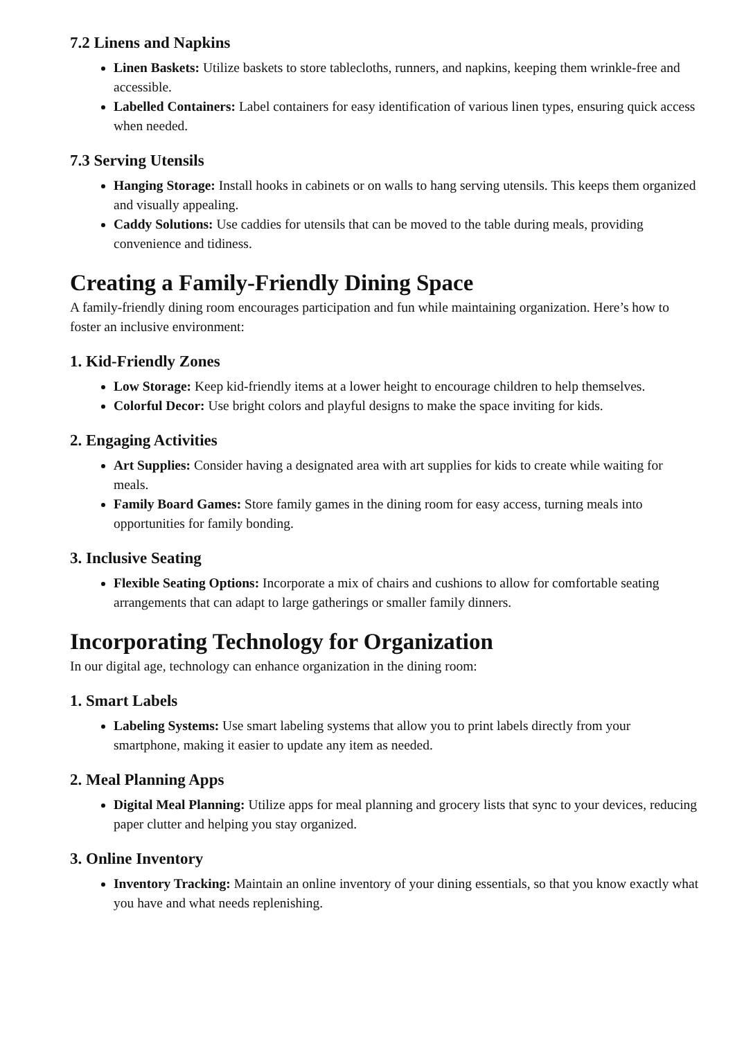7.2 Linens and Napkins
Linen Baskets: Utilize baskets to store tablecloths, runners, and napkins, keeping them wrinkle-free and accessible.
Labelled Containers: Label containers for easy identification of various linen types, ensuring quick access when needed.
7.3 Serving Utensils
Hanging Storage: Install hooks in cabinets or on walls to hang serving utensils. This keeps them organized and visually appealing.
Caddy Solutions: Use caddies for utensils that can be moved to the table during meals, providing convenience and tidiness.
Creating a Family-Friendly Dining Space
A family-friendly dining room encourages participation and fun while maintaining organization. Here’s how to foster an inclusive environment:
1. Kid-Friendly Zones
Low Storage: Keep kid-friendly items at a lower height to encourage children to help themselves.
Colorful Decor: Use bright colors and playful designs to make the space inviting for kids.
2. Engaging Activities
Art Supplies: Consider having a designated area with art supplies for kids to create while waiting for meals.
Family Board Games: Store family games in the dining room for easy access, turning meals into opportunities for family bonding.
3. Inclusive Seating
Flexible Seating Options: Incorporate a mix of chairs and cushions to allow for comfortable seating arrangements that can adapt to large gatherings or smaller family dinners.
Incorporating Technology for Organization
In our digital age, technology can enhance organization in the dining room:
1. Smart Labels
Labeling Systems: Use smart labeling systems that allow you to print labels directly from your smartphone, making it easier to update any item as needed.
2. Meal Planning Apps
Digital Meal Planning: Utilize apps for meal planning and grocery lists that sync to your devices, reducing paper clutter and helping you stay organized.
3. Online Inventory
Inventory Tracking: Maintain an online inventory of your dining essentials, so that you know exactly what you have and what needs replenishing.